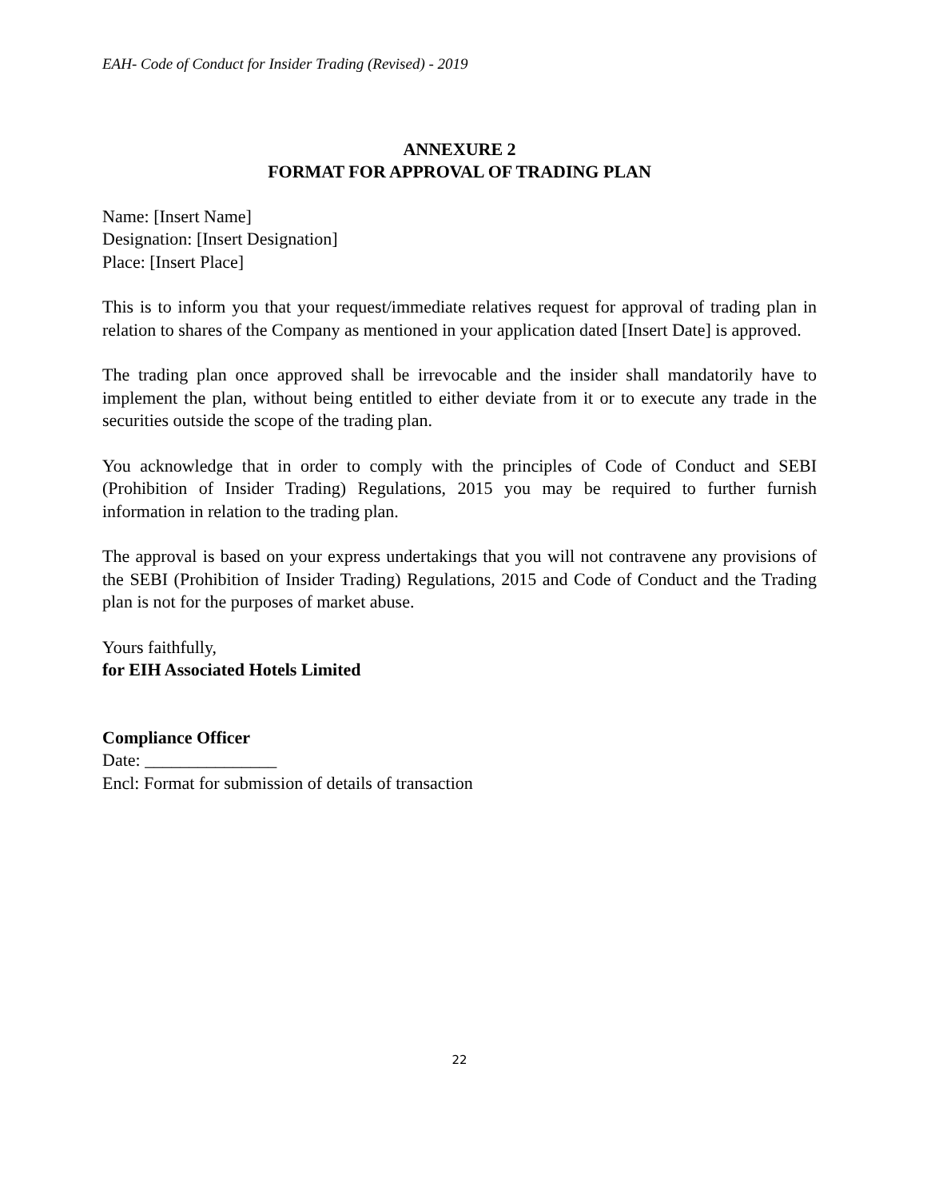EAH- Code of Conduct for Insider Trading (Revised) - 2019
ANNEXURE 2
FORMAT FOR APPROVAL OF TRADING PLAN
Name: [Insert Name]
Designation: [Insert Designation]
Place: [Insert Place]
This is to inform you that your request/immediate relatives request for approval of trading plan in relation to shares of the Company as mentioned in your application dated [Insert Date] is approved.
The trading plan once approved shall be irrevocable and the insider shall mandatorily have to implement the plan, without being entitled to either deviate from it or to execute any trade in the securities outside the scope of the trading plan.
You acknowledge that in order to comply with the principles of Code of Conduct and SEBI (Prohibition of Insider Trading) Regulations, 2015 you may be required to further furnish information in relation to the trading plan.
The approval is based on your express undertakings that you will not contravene any provisions of the SEBI (Prohibition of Insider Trading) Regulations, 2015 and Code of Conduct and the Trading plan is not for the purposes of market abuse.
Yours faithfully,
for EIH Associated Hotels Limited
Compliance Officer
Date: _______________
Encl: Format for submission of details of transaction
22